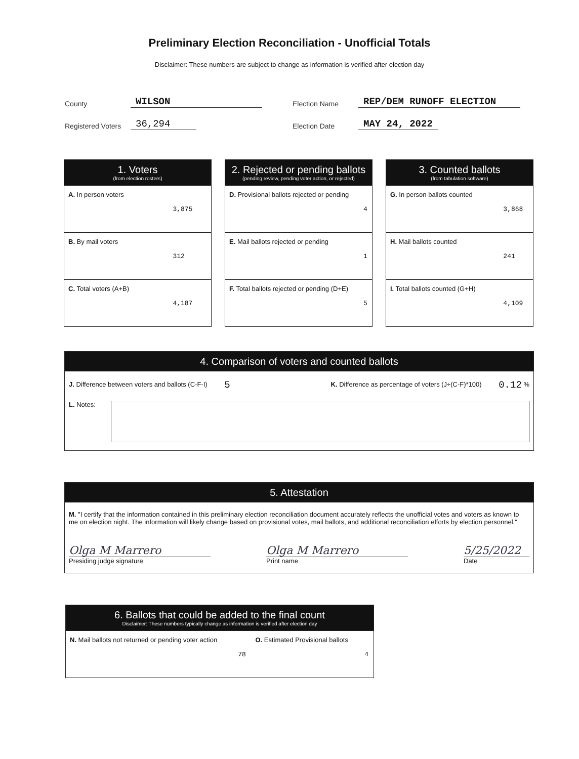Preliminary Election Reconciliation - Unofficial Totals
Disclaimer: These numbers are subject to change as information is verified after election day
County WILSON
Registered Voters 36,294
Election Name REP/DEM RUNOFF ELECTION
Election Date MAY 24, 2022
| 1. Voters (from election rosters) | |
| --- | --- |
| A. In person voters | 3,875 |
| B. By mail voters | 312 |
| C. Total voters (A+B) | 4,187 |
| 2. Rejected or pending ballots (pending review, pending voter action, or rejected) | |
| --- | --- |
| D. Provisional ballots rejected or pending | 4 |
| E. Mail ballots rejected or pending | 1 |
| F. Total ballots rejected or pending (D+E) | 5 |
| 3. Counted ballots (from tabulation software) | |
| --- | --- |
| G. In person ballots counted | 3,868 |
| H. Mail ballots counted | 241 |
| I. Total ballots counted (G+H) | 4,109 |
4. Comparison of voters and counted ballots
J. Difference between voters and ballots (C-F-I) 5 K. Difference as percentage of voters (J÷(C-F)*100) 0.12 %
L. Notes:
5. Attestation
M. "I certify that the information contained in this preliminary election reconciliation document accurately reflects the unofficial votes and voters as known to me on election night. The information will likely change based on provisional votes, mail ballots, and additional reconciliation efforts by election personnel."
Olga M Marrero
Presiding judge signature
Olga M Marrero
Print name
5/25/2022
Date
| 6. Ballots that could be added to the final count Disclaimer: These numbers typically change as information is verified after election day | | | |
| --- | --- | --- | --- |
| N. Mail ballots not returned or pending voter action | 78 | O. Estimated Provisional ballots | 4 |